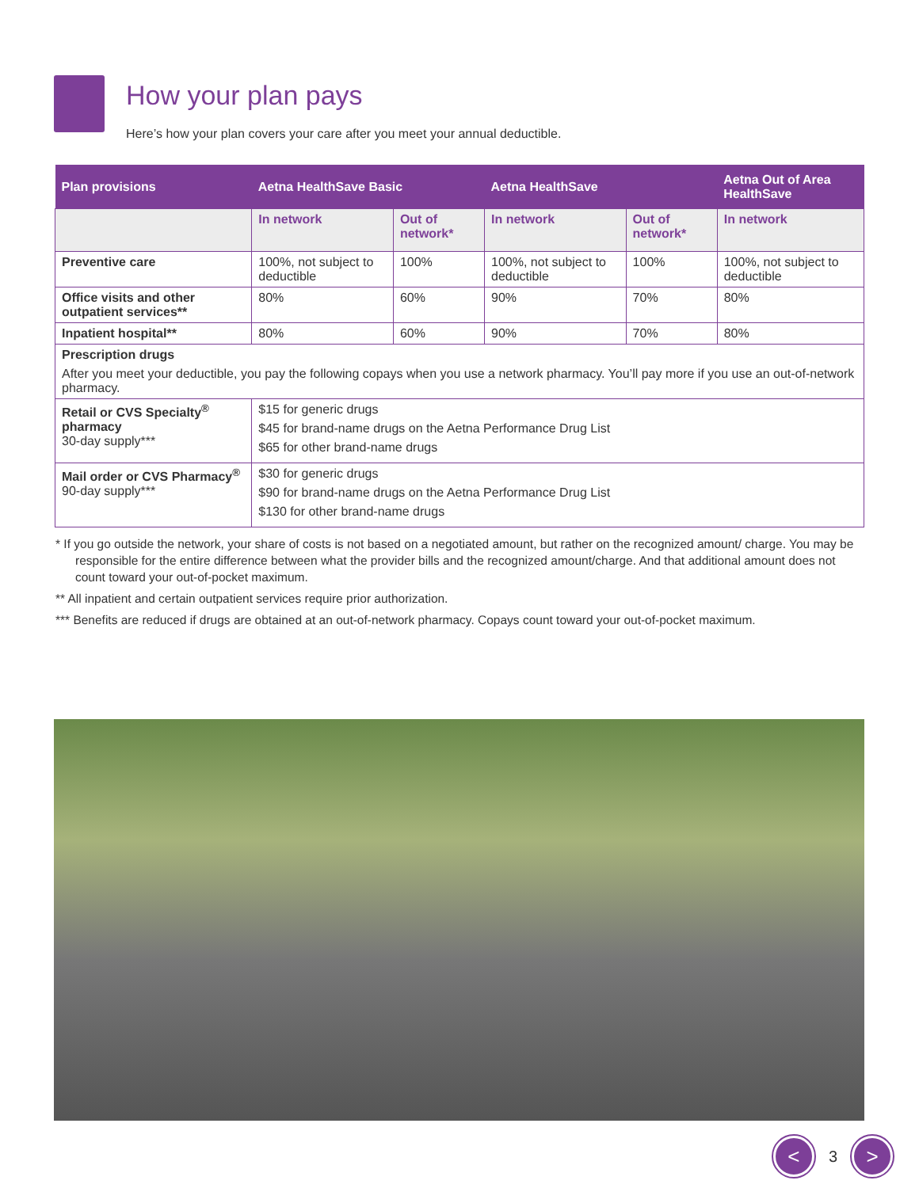How your plan pays
Here’s how your plan covers your care after you meet your annual deductible.
| Plan provisions | Aetna HealthSave Basic | | Aetna HealthSave | | Aetna Out of Area HealthSave |
| --- | --- | --- | --- | --- | --- |
| | In network | Out of network* | In network | Out of network* | In network |
| Preventive care | 100%, not subject to deductible | 100% | 100%, not subject to deductible | 100% | 100%, not subject to deductible |
| Office visits and other outpatient services** | 80% | 60% | 90% | 70% | 80% |
| Inpatient hospital** | 80% | 60% | 90% | 70% | 80% |
| Prescription drugs After you meet your deductible, you pay the following copays when you use a network pharmacy. You’ll pay more if you use an out-of-network pharmacy. | | | | | |
| Retail or CVS Specialty<sup>®</sup> pharmacy 30-day supply*** | $15 for generic drugs $45 for brand-name drugs on the Aetna Performance Drug List $65 for other brand-name drugs | | | | |
| Mail order or CVS Pharmacy<sup>®</sup> 90-day supply*** | $30 for generic drugs $90 for brand-name drugs on the Aetna Performance Drug List $130 for other brand-name drugs | | | | |
* If you go outside the network, your share of costs is not based on a negotiated amount, but rather on the recognized amount/ charge. You may be responsible for the entire difference between what the provider bills and the recognized amount/charge. And that additional amount does not count toward your out-of-pocket maximum.
** All inpatient and certain outpatient services require prior authorization.
*** Benefits are reduced if drugs are obtained at an out-of-network pharmacy. Copays count toward your out-of-pocket maximum.
<
3
>